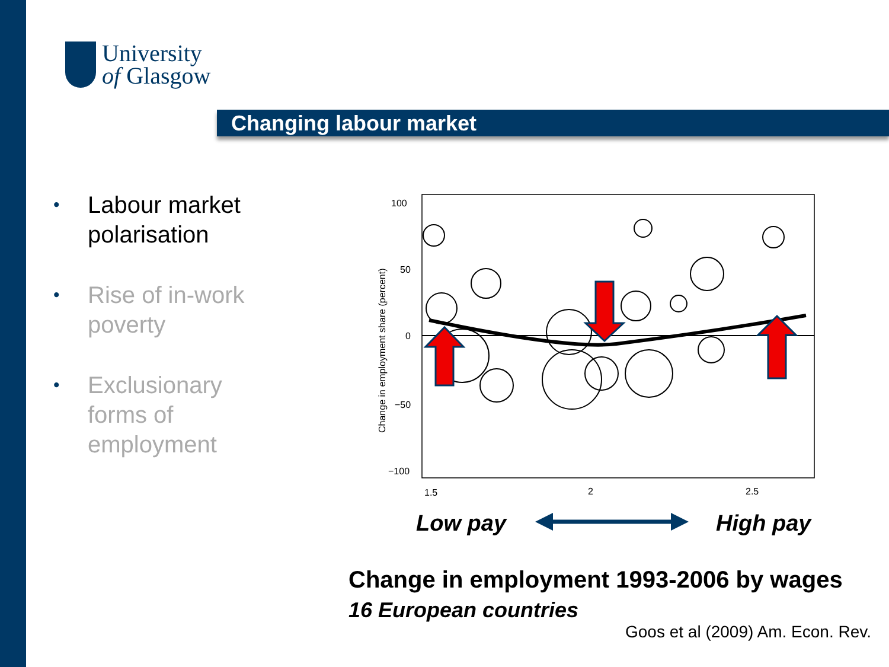University
of Glasgow
Changing labour market
• Labour market polarisation
• Rise of in-work poverty
• Exclusionary forms of employment
100
50
0
−50
−100
1.5
2
2.5
Change in employment share (percent)
Low pay
High pay
Change in employment 1993-2006 by wages
16 European countries
Goos et al (2009) Am. Econ. Rev.